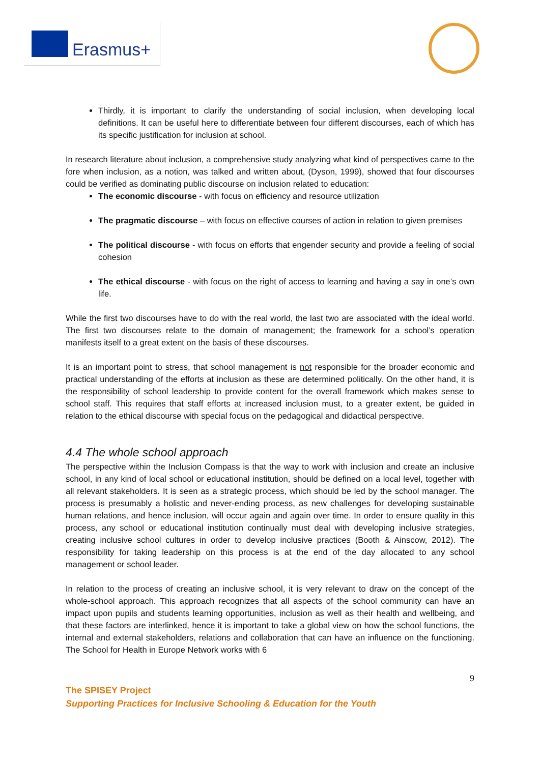Erasmus+
Thirdly, it is important to clarify the understanding of social inclusion, when developing local definitions. It can be useful here to differentiate between four different discourses, each of which has its specific justification for inclusion at school.
In research literature about inclusion, a comprehensive study analyzing what kind of perspectives came to the fore when inclusion, as a notion, was talked and written about, (Dyson, 1999), showed that four discourses could be verified as dominating public discourse on inclusion related to education:
The economic discourse - with focus on efficiency and resource utilization
The pragmatic discourse – with focus on effective courses of action in relation to given premises
The political discourse - with focus on efforts that engender security and provide a feeling of social cohesion
The ethical discourse - with focus on the right of access to learning and having a say in one’s own life.
While the first two discourses have to do with the real world, the last two are associated with the ideal world. The first two discourses relate to the domain of management; the framework for a school’s operation manifests itself to a great extent on the basis of these discourses.
It is an important point to stress, that school management is not responsible for the broader economic and practical understanding of the efforts at inclusion as these are determined politically. On the other hand, it is the responsibility of school leadership to provide content for the overall framework which makes sense to school staff. This requires that staff efforts at increased inclusion must, to a greater extent, be guided in relation to the ethical discourse with special focus on the pedagogical and didactical perspective.
4.4 The whole school approach
The perspective within the Inclusion Compass is that the way to work with inclusion and create an inclusive school, in any kind of local school or educational institution, should be defined on a local level, together with all relevant stakeholders. It is seen as a strategic process, which should be led by the school manager. The process is presumably a holistic and never-ending process, as new challenges for developing sustainable human relations, and hence inclusion, will occur again and again over time. In order to ensure quality in this process, any school or educational institution continually must deal with developing inclusive strategies, creating inclusive school cultures in order to develop inclusive practices (Booth & Ainscow, 2012). The responsibility for taking leadership on this process is at the end of the day allocated to any school management or school leader.
In relation to the process of creating an inclusive school, it is very relevant to draw on the concept of the whole-school approach. This approach recognizes that all aspects of the school community can have an impact upon pupils and students learning opportunities, inclusion as well as their health and wellbeing, and that these factors are interlinked, hence it is important to take a global view on how the school functions, the internal and external stakeholders, relations and collaboration that can have an influence on the functioning. The School for Health in Europe Network works with 6
9
The SPISEY Project
Supporting Practices for Inclusive Schooling & Education for the Youth